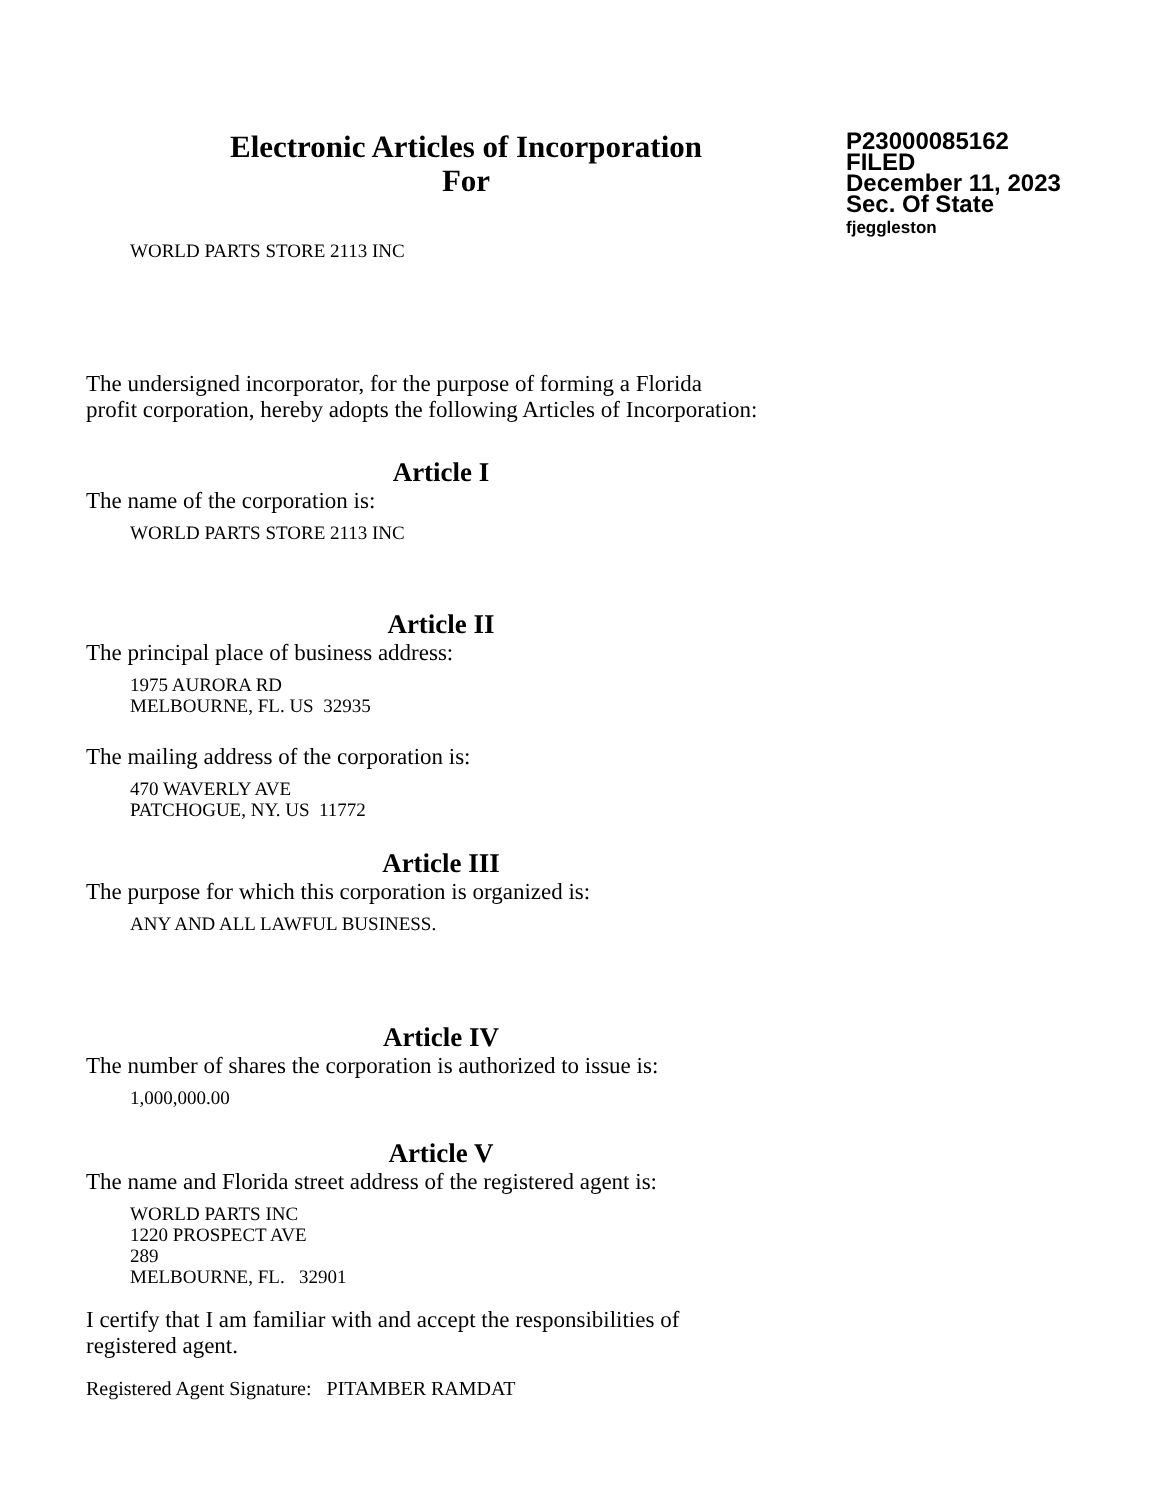Electronic Articles of Incorporation
For
P23000085162
FILED
December 11, 2023
Sec. Of State
fjeggleston
WORLD PARTS STORE 2113 INC
The undersigned incorporator, for the purpose of forming a Florida
profit corporation, hereby adopts the following Articles of Incorporation:
Article I
The name of the corporation is:
WORLD PARTS STORE 2113 INC
Article II
The principal place of business address:
1975 AURORA RD
MELBOURNE, FL. US 32935
The mailing address of the corporation is:
470 WAVERLY AVE
PATCHOGUE, NY. US 11772
Article III
The purpose for which this corporation is organized is:
ANY AND ALL LAWFUL BUSINESS.
Article IV
The number of shares the corporation is authorized to issue is:
1,000,000.00
Article V
The name and Florida street address of the registered agent is:
WORLD PARTS INC
1220 PROSPECT AVE
289
MELBOURNE, FL. 32901
I certify that I am familiar with and accept the responsibilities of
registered agent.
Registered Agent Signature: PITAMBER RAMDAT